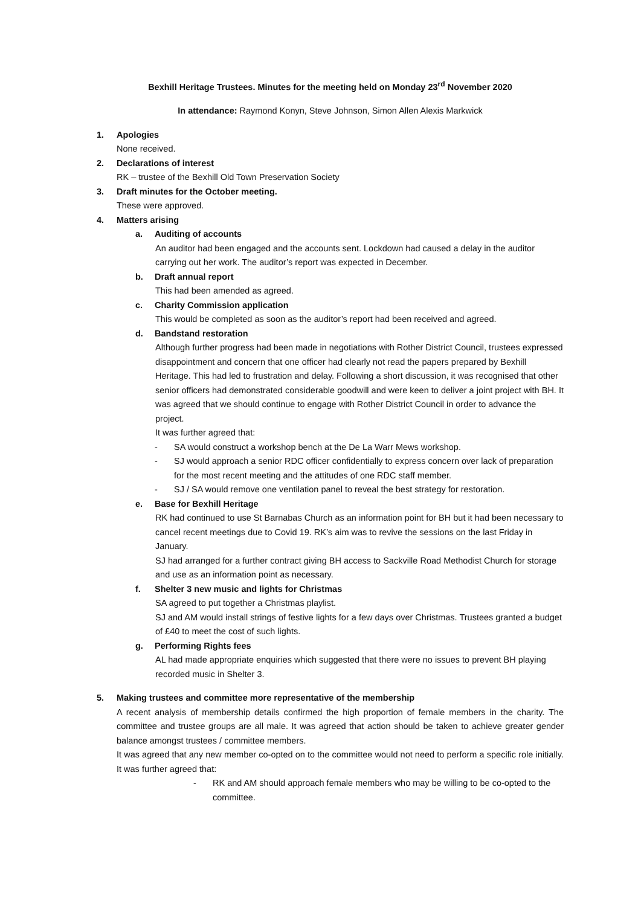Bexhill Heritage Trustees. Minutes for the meeting held on Monday 23<sup>rd</sup> November 2020
In attendance: Raymond Konyn, Steve Johnson, Simon Allen Alexis Markwick
1. Apologies
None received.
2. Declarations of interest
RK – trustee of the Bexhill Old Town Preservation Society
3. Draft minutes for the October meeting.
These were approved.
4. Matters arising
a. Auditing of accounts
An auditor had been engaged and the accounts sent. Lockdown had caused a delay in the auditor carrying out her work. The auditor’s report was expected in December.
b. Draft annual report
This had been amended as agreed.
c. Charity Commission application
This would be completed as soon as the auditor’s report had been received and agreed.
d. Bandstand restoration
Although further progress had been made in negotiations with Rother District Council, trustees expressed disappointment and concern that one officer had clearly not read the papers prepared by Bexhill Heritage. This had led to frustration and delay. Following a short discussion, it was recognised that other senior officers had demonstrated considerable goodwill and were keen to deliver a joint project with BH. It was agreed that we should continue to engage with Rother District Council in order to advance the project.
It was further agreed that:
- SA would construct a workshop bench at the De La Warr Mews workshop.
- SJ would approach a senior RDC officer confidentially to express concern over lack of preparation for the most recent meeting and the attitudes of one RDC staff member.
- SJ / SA would remove one ventilation panel to reveal the best strategy for restoration.
e. Base for Bexhill Heritage
RK had continued to use St Barnabas Church as an information point for BH but it had been necessary to cancel recent meetings due to Covid 19. RK’s aim was to revive the sessions on the last Friday in January.
SJ had arranged for a further contract giving BH access to Sackville Road Methodist Church for storage and use as an information point as necessary.
f. Shelter 3 new music and lights for Christmas
SA agreed to put together a Christmas playlist.
SJ and AM would install strings of festive lights for a few days over Christmas. Trustees granted a budget of £40 to meet the cost of such lights.
g. Performing Rights fees
AL had made appropriate enquiries which suggested that there were no issues to prevent BH playing recorded music in Shelter 3.
5. Making trustees and committee more representative of the membership
A recent analysis of membership details confirmed the high proportion of female members in the charity. The committee and trustee groups are all male. It was agreed that action should be taken to achieve greater gender balance amongst trustees / committee members.
It was agreed that any new member co-opted on to the committee would not need to perform a specific role initially. It was further agreed that:
- RK and AM should approach female members who may be willing to be co-opted to the committee.